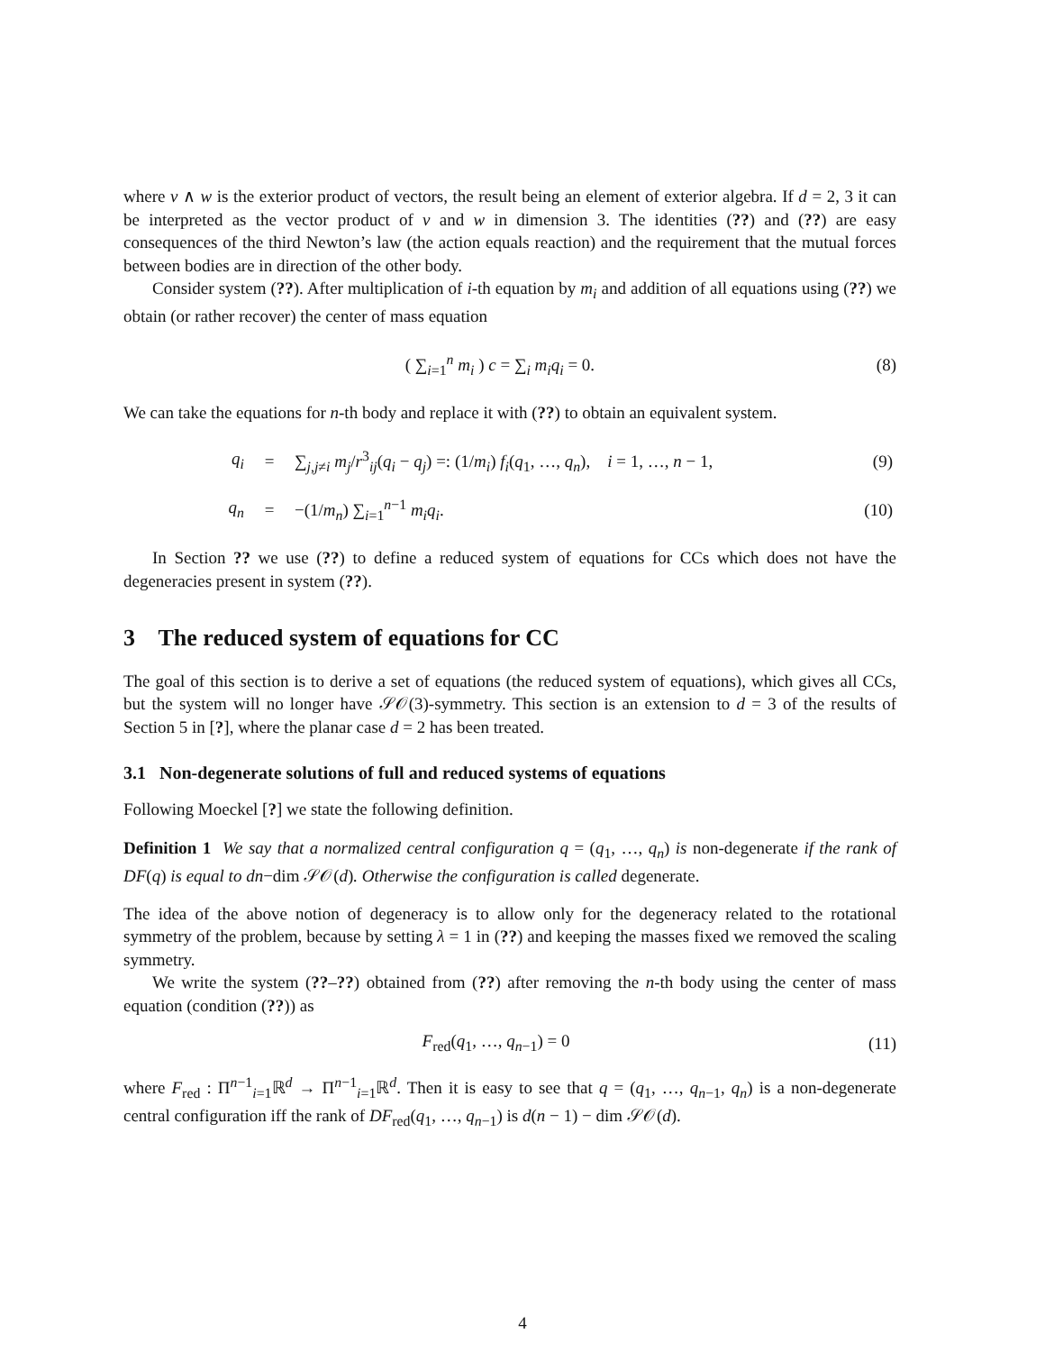where v ∧ w is the exterior product of vectors, the result being an element of exterior algebra. If d = 2, 3 it can be interpreted as the vector product of v and w in dimension 3. The identities (??) and (??) are easy consequences of the third Newton’s law (the action equals reaction) and the requirement that the mutual forces between bodies are in direction of the other body.
Consider system (??). After multiplication of i-th equation by m<sub>i</sub> and addition of all equations using (??) we obtain (or rather recover) the center of mass equation
( ∑<sub>i=1</sub><sup>n</sup> m<sub>i</sub> ) c = ∑<sub>i</sub> m<sub>i</sub>q<sub>i</sub> = 0. (8)
We can take the equations for n-th body and replace it with (??) to obtain an equivalent system.
| q<sub>i</sub> | = | ∑<sub>j,j≠i</sub> m<sub>j</sub> / r<sup>3</sup><sub>ij</sub>( q<sub>i</sub> − q<sub>j</sub> ) =: (1/ m<sub>i</sub> ) f<sub>i</sub> ( q<sub>1</sub>, …, q<sub>n</sub> ), i = 1, …, n − 1, | (9) |
| q<sub>n</sub> | = | −(1/ m<sub>n</sub> ) ∑<sub>i=1</sub><sup>n−1</sup> m<sub>i</sub>q<sub>i</sub> . | (10) |
In Section ?? we use (??) to define a reduced system of equations for CCs which does not have the degeneracies present in system (??).
3 The reduced system of equations for CC
The goal of this section is to derive a set of equations (the reduced system of equations), which gives all CCs, but the system will no longer have 𝒮𝒪(3)-symmetry. This section is an extension to d = 3 of the results of Section 5 in [?], where the planar case d = 2 has been treated.
3.1 Non-degenerate solutions of full and reduced systems of equations
Following Moeckel [?] we state the following definition.
Definition 1 We say that a normalized central configuration q = (q<sub>1</sub>, …, q<sub>n</sub>) is non-degenerate if the rank of DF(q) is equal to dn−dim 𝒮𝒪(d). Otherwise the configuration is called degenerate.
The idea of the above notion of degeneracy is to allow only for the degeneracy related to the rotational symmetry of the problem, because by setting λ = 1 in (??) and keeping the masses fixed we removed the scaling symmetry.
We write the system (??–??) obtained from (??) after removing the n-th body using the center of mass equation (condition (??)) as
F<sub>red</sub>(q<sub>1</sub>, …, q<sub>n−1</sub>) = 0 (11)
where F<sub>red</sub> : Π<sup>n−1</sup><sub>i=1</sub>ℝ<sup>d</sup> → Π<sup>n−1</sup><sub>i=1</sub>ℝ<sup>d</sup>. Then it is easy to see that q = (q<sub>1</sub>, …, q<sub>n−1</sub>, q<sub>n</sub>) is a non-degenerate central configuration iff the rank of DF<sub>red</sub>(q<sub>1</sub>, …, q<sub>n−1</sub>) is d(n − 1) − dim 𝒮𝒪(d).
4